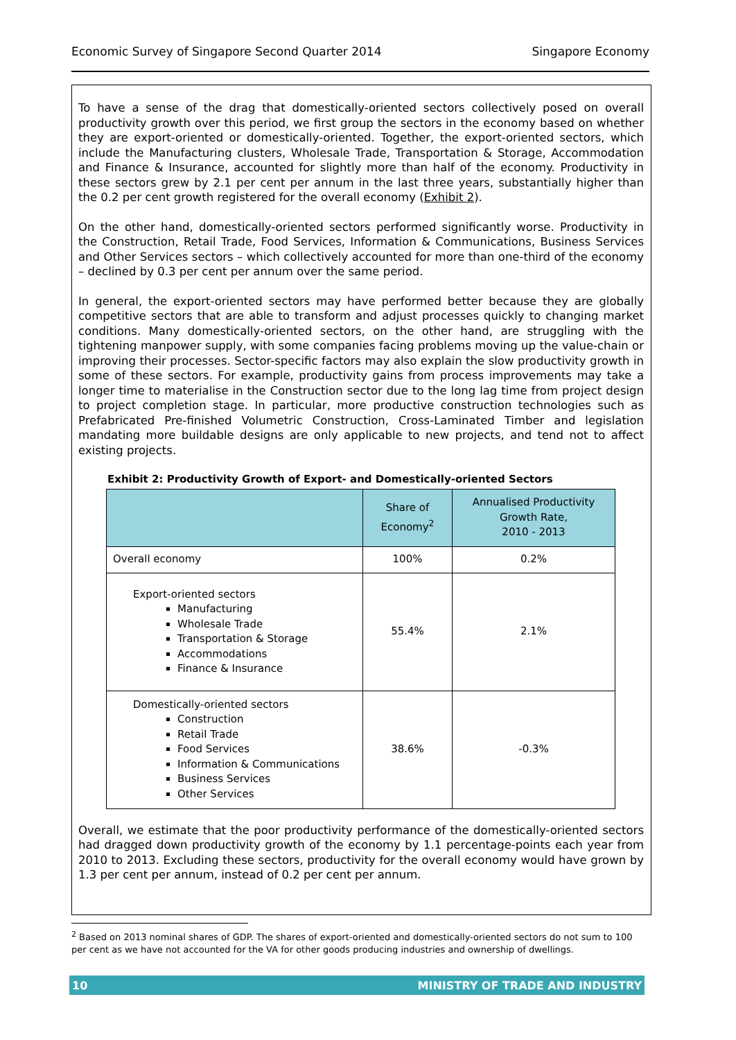Economic Survey of Singapore Second Quarter 2014 Singapore Economy
To have a sense of the drag that domestically-oriented sectors collectively posed on overall productivity growth over this period, we first group the sectors in the economy based on whether they are export-oriented or domestically-oriented. Together, the export-oriented sectors, which include the Manufacturing clusters, Wholesale Trade, Transportation & Storage, Accommodation and Finance & Insurance, accounted for slightly more than half of the economy. Productivity in these sectors grew by 2.1 per cent per annum in the last three years, substantially higher than the 0.2 per cent growth registered for the overall economy (Exhibit 2).
On the other hand, domestically-oriented sectors performed significantly worse. Productivity in the Construction, Retail Trade, Food Services, Information & Communications, Business Services and Other Services sectors – which collectively accounted for more than one-third of the economy – declined by 0.3 per cent per annum over the same period.
In general, the export-oriented sectors may have performed better because they are globally competitive sectors that are able to transform and adjust processes quickly to changing market conditions. Many domestically-oriented sectors, on the other hand, are struggling with the tightening manpower supply, with some companies facing problems moving up the value-chain or improving their processes. Sector-specific factors may also explain the slow productivity growth in some of these sectors. For example, productivity gains from process improvements may take a longer time to materialise in the Construction sector due to the long lag time from project design to project completion stage. In particular, more productive construction technologies such as Prefabricated Pre-finished Volumetric Construction, Cross-Laminated Timber and legislation mandating more buildable designs are only applicable to new projects, and tend not to affect existing projects.
Exhibit 2: Productivity Growth of Export- and Domestically-oriented Sectors
| | Share of Economy<sup>2</sup> | Annualised Productivity Growth Rate, 2010 - 2013 |
| --- | --- | --- |
| Overall economy | 100% | 0.2% |
| Export-oriented sectors Manufacturing Wholesale Trade Transportation & Storage Accommodations Finance & Insurance | 55.4% | 2.1% |
| Domestically-oriented sectors Construction Retail Trade Food Services Information & Communications Business Services Other Services | 38.6% | -0.3% |
Overall, we estimate that the poor productivity performance of the domestically-oriented sectors had dragged down productivity growth of the economy by 1.1 percentage-points each year from 2010 to 2013. Excluding these sectors, productivity for the overall economy would have grown by 1.3 per cent per annum, instead of 0.2 per cent per annum.
<sup>2</sup> Based on 2013 nominal shares of GDP. The shares of export-oriented and domestically-oriented sectors do not sum to 100 per cent as we have not accounted for the VA for other goods producing industries and ownership of dwellings.
10 MINISTRY OF TRADE AND INDUSTRY